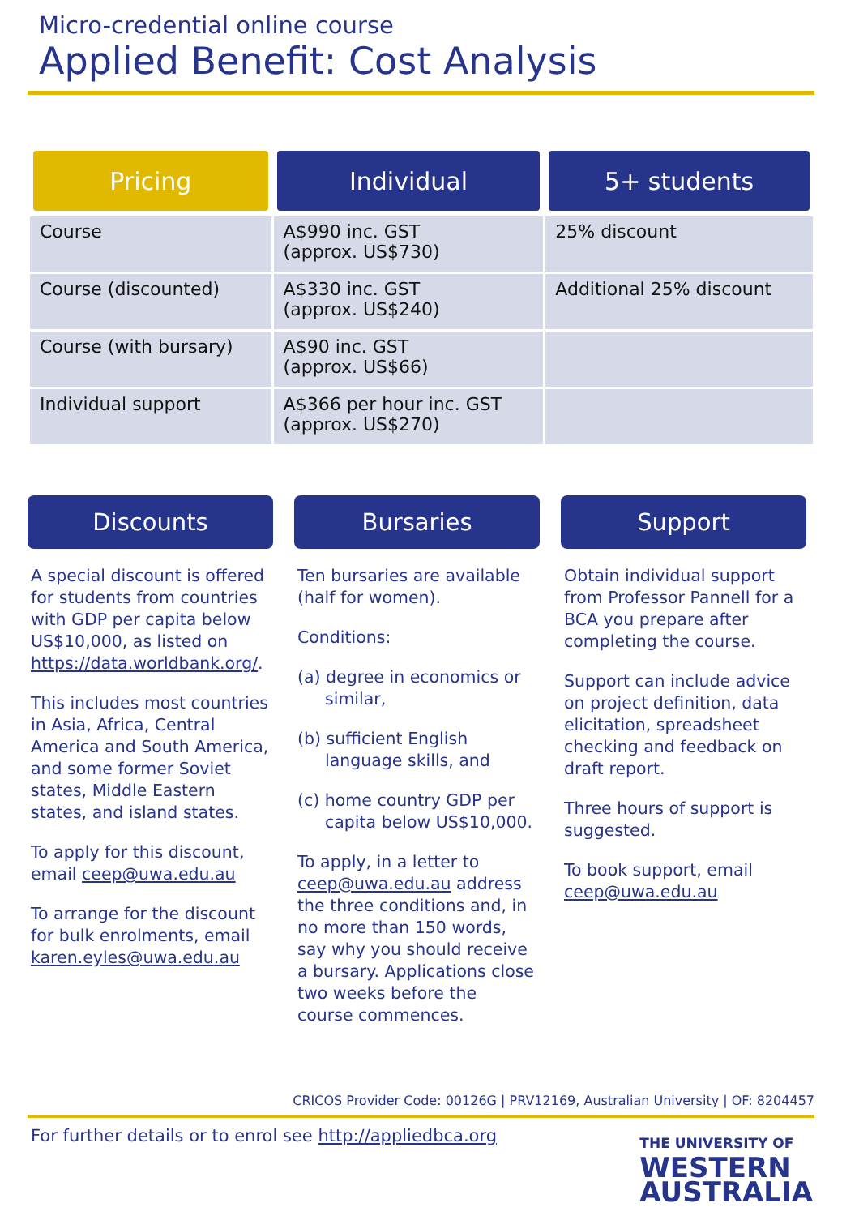Micro-credential online course
Applied Benefit: Cost Analysis
| Pricing | Individual | 5+ students |
| --- | --- | --- |
| Course | A$990 inc. GST (approx. US$730) | 25% discount |
| Course (discounted) | A$330 inc. GST (approx. US$240) | Additional 25% discount |
| Course (with bursary) | A$90 inc. GST (approx. US$66) | |
| Individual support | A$366 per hour inc. GST (approx. US$270) | |
Discounts
A special discount is offered for students from countries with GDP per capita below US$10,000, as listed on https://data.worldbank.org/.
This includes most countries in Asia, Africa, Central America and South America, and some former Soviet states, Middle Eastern states, and island states.
To apply for this discount, email ceep@uwa.edu.au
To arrange for the discount for bulk enrolments, email karen.eyles@uwa.edu.au
Bursaries
Ten bursaries are available (half for women).
Conditions:
(a) degree in economics or similar,
(b) sufficient English language skills, and
(c) home country GDP per capita below US$10,000.
To apply, in a letter to ceep@uwa.edu.au address the three conditions and, in no more than 150 words, say why you should receive a bursary. Applications close two weeks before the course commences.
Support
Obtain individual support from Professor Pannell for a BCA you prepare after completing the course.
Support can include advice on project definition, data elicitation, spreadsheet checking and feedback on draft report.
Three hours of support is suggested.
To book support, email ceep@uwa.edu.au
CRICOS Provider Code: 00126G | PRV12169, Australian University | OF: 8204457
For further details or to enrol see http://appliedbca.org
THE UNIVERSITY OF
WESTERN
AUSTRALIA